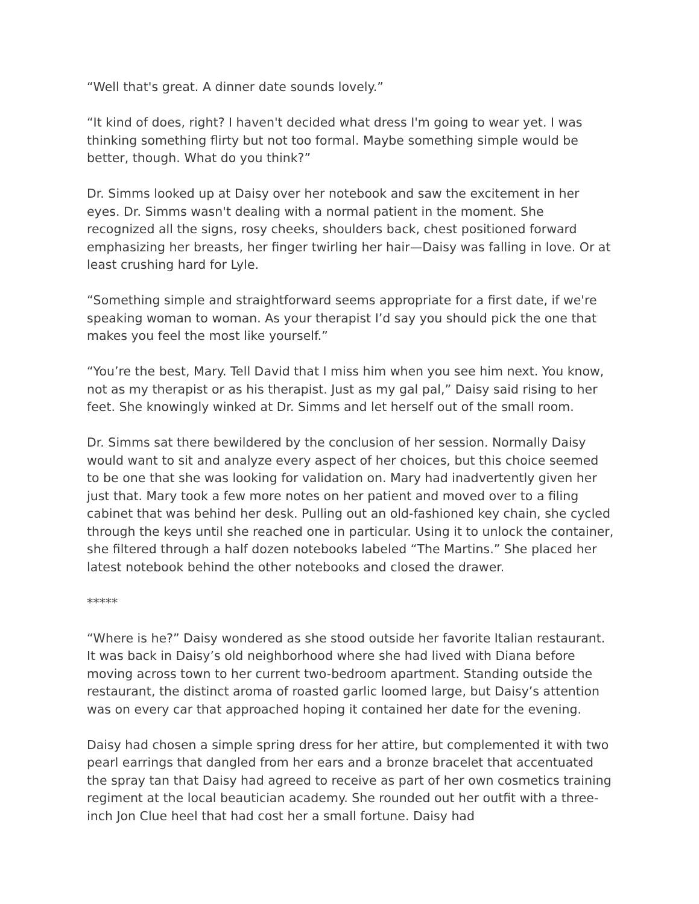“Well that's great. A dinner date sounds lovely.”
“It kind of does, right? I haven't decided what dress I'm going to wear yet. I was thinking something flirty but not too formal. Maybe something simple would be better, though. What do you think?”
Dr. Simms looked up at Daisy over her notebook and saw the excitement in her eyes. Dr. Simms wasn't dealing with a normal patient in the moment. She recognized all the signs, rosy cheeks, shoulders back, chest positioned forward emphasizing her breasts, her finger twirling her hair—Daisy was falling in love. Or at least crushing hard for Lyle.
“Something simple and straightforward seems appropriate for a first date, if we're speaking woman to woman. As your therapist I’d say you should pick the one that makes you feel the most like yourself.”
“You’re the best, Mary. Tell David that I miss him when you see him next. You know, not as my therapist or as his therapist. Just as my gal pal,” Daisy said rising to her feet. She knowingly winked at Dr. Simms and let herself out of the small room.
Dr. Simms sat there bewildered by the conclusion of her session. Normally Daisy would want to sit and analyze every aspect of her choices, but this choice seemed to be one that she was looking for validation on. Mary had inadvertently given her just that. Mary took a few more notes on her patient and moved over to a filing cabinet that was behind her desk. Pulling out an old-fashioned key chain, she cycled through the keys until she reached one in particular. Using it to unlock the container, she filtered through a half dozen notebooks labeled “The Martins.” She placed her latest notebook behind the other notebooks and closed the drawer.
*****
“Where is he?” Daisy wondered as she stood outside her favorite Italian restaurant. It was back in Daisy’s old neighborhood where she had lived with Diana before moving across town to her current two-bedroom apartment. Standing outside the restaurant, the distinct aroma of roasted garlic loomed large, but Daisy’s attention was on every car that approached hoping it contained her date for the evening.
Daisy had chosen a simple spring dress for her attire, but complemented it with two pearl earrings that dangled from her ears and a bronze bracelet that accentuated the spray tan that Daisy had agreed to receive as part of her own cosmetics training regiment at the local beautician academy. She rounded out her outfit with a three-inch Jon Clue heel that had cost her a small fortune. Daisy had